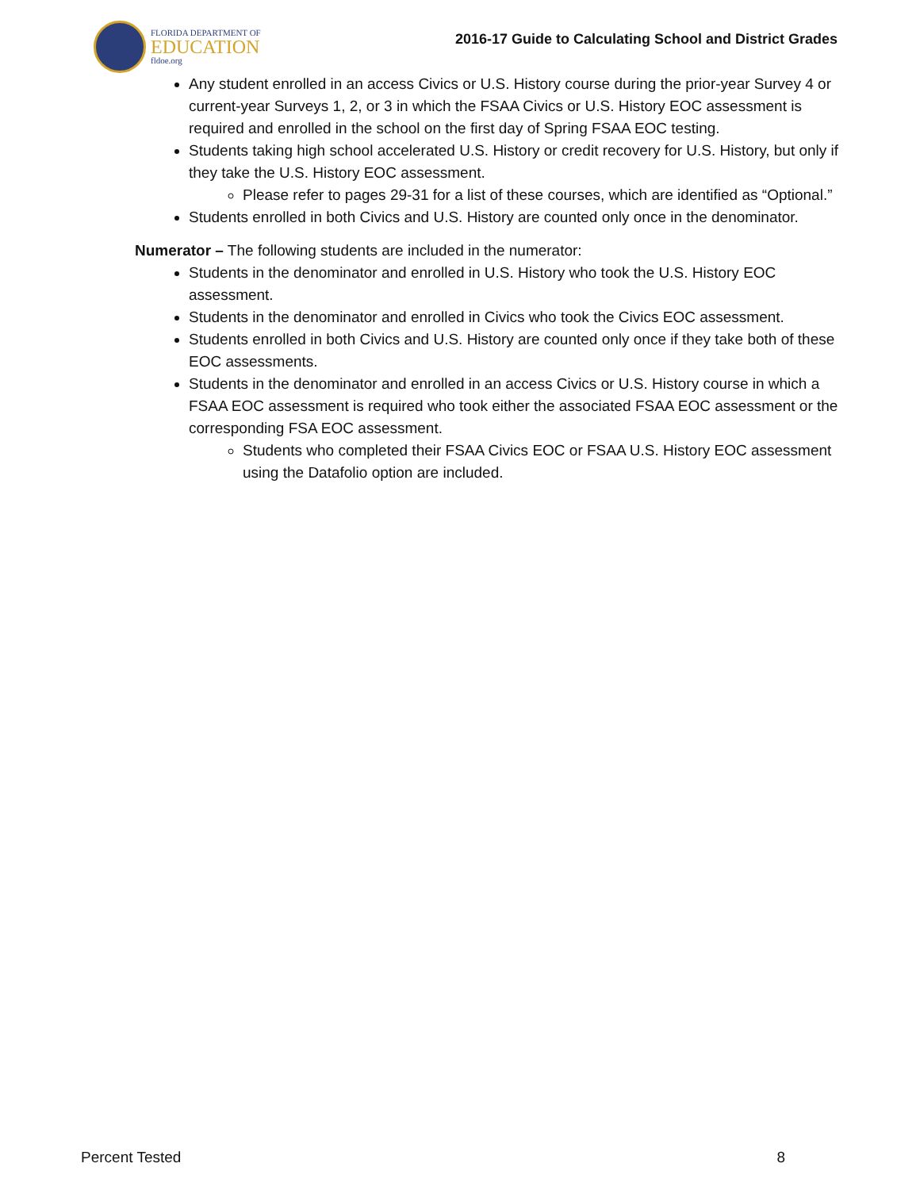FLORIDA DEPARTMENT OF
EDUCATION
fldoe.org
2016-17 Guide to Calculating School and District Grades
Any student enrolled in an access Civics or U.S. History course during the prior-year Survey 4 or current-year Surveys 1, 2, or 3 in which the FSAA Civics or U.S. History EOC assessment is required and enrolled in the school on the first day of Spring FSAA EOC testing.
Students taking high school accelerated U.S. History or credit recovery for U.S. History, but only if they take the U.S. History EOC assessment.
Please refer to pages 29-31 for a list of these courses, which are identified as “Optional.”
Students enrolled in both Civics and U.S. History are counted only once in the denominator.
Numerator – The following students are included in the numerator:
Students in the denominator and enrolled in U.S. History who took the U.S. History EOC assessment.
Students in the denominator and enrolled in Civics who took the Civics EOC assessment.
Students enrolled in both Civics and U.S. History are counted only once if they take both of these EOC assessments.
Students in the denominator and enrolled in an access Civics or U.S. History course in which a FSAA EOC assessment is required who took either the associated FSAA EOC assessment or the corresponding FSA EOC assessment.
Students who completed their FSAA Civics EOC or FSAA U.S. History EOC assessment using the Datafolio option are included.
Percent Tested 8